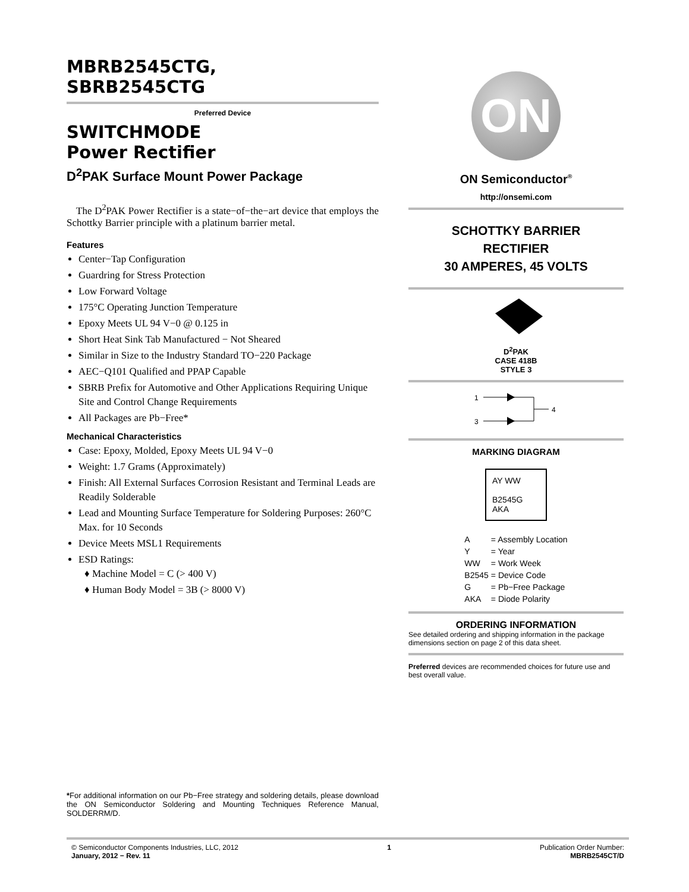MBRB2545CTG,
SBRB2545CTG
Preferred Device
SWITCHMODE
Power Rectifier
D<sup>2</sup>PAK Surface Mount Power Package
The D<sup>2</sup>PAK Power Rectifier is a state−of−the−art device that employs the Schottky Barrier principle with a platinum barrier metal.
Features
Center−Tap Configuration
Guardring for Stress Protection
Low Forward Voltage
175°C Operating Junction Temperature
Epoxy Meets UL 94 V−0 @ 0.125 in
Short Heat Sink Tab Manufactured − Not Sheared
Similar in Size to the Industry Standard TO−220 Package
AEC−Q101 Qualified and PPAP Capable
SBRB Prefix for Automotive and Other Applications Requiring Unique Site and Control Change Requirements
All Packages are Pb−Free*
Mechanical Characteristics
Case: Epoxy, Molded, Epoxy Meets UL 94 V−0
Weight: 1.7 Grams (Approximately)
Finish: All External Surfaces Corrosion Resistant and Terminal Leads are Readily Solderable
Lead and Mounting Surface Temperature for Soldering Purposes: 260°C Max. for 10 Seconds
Device Meets MSL1 Requirements
ESD Ratings:
♦ Machine Model = C (> 400 V)
♦ Human Body Model = 3B (> 8000 V)
ON
ON Semiconductor<sup>®</sup>
http://onsemi.com
SCHOTTKY BARRIER
RECTIFIER
30 AMPERES, 45 VOLTS
D<sup>2</sup>PAK
CASE 418B
STYLE 3
1
3
4
MARKING DIAGRAM
AY WW
B2545G
AKA
| A | = Assembly Location |
| Y | = Year |
| WW | = Work Week |
| B2545 | = Device Code |
| G | = Pb−Free Package |
| AKA | = Diode Polarity |
ORDERING INFORMATION
See detailed ordering and shipping information in the package dimensions section on page 2 of this data sheet.
Preferred devices are recommended choices for future use and best overall value.
*For additional information on our Pb−Free strategy and soldering details, please download the ON Semiconductor Soldering and Mounting Techniques Reference Manual, SOLDERRM/D.
© Semiconductor Components Industries, LLC, 2012
January, 2012 − Rev. 11
1 Publication Order Number:
MBRB2545CT/D